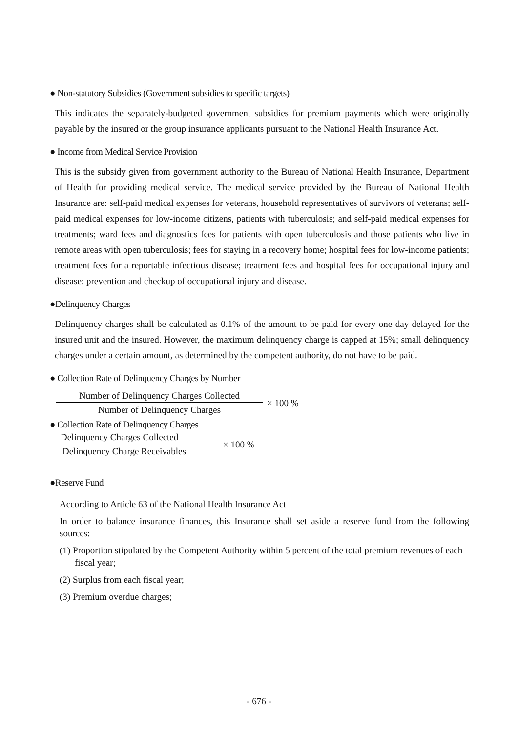● Non-statutory Subsidies (Government subsidies to specific targets)
This indicates the separately-budgeted government subsidies for premium payments which were originally payable by the insured or the group insurance applicants pursuant to the National Health Insurance Act.
● Income from Medical Service Provision
This is the subsidy given from government authority to the Bureau of National Health Insurance, Department of Health for providing medical service. The medical service provided by the Bureau of National Health Insurance are: self-paid medical expenses for veterans, household representatives of survivors of veterans; self-paid medical expenses for low-income citizens, patients with tuberculosis; and self-paid medical expenses for treatments; ward fees and diagnostics fees for patients with open tuberculosis and those patients who live in remote areas with open tuberculosis; fees for staying in a recovery home; hospital fees for low-income patients; treatment fees for a reportable infectious disease; treatment fees and hospital fees for occupational injury and disease; prevention and checkup of occupational injury and disease.
●Delinquency Charges
Delinquency charges shall be calculated as 0.1% of the amount to be paid for every one day delayed for the insured unit and the insured. However, the maximum delinquency charge is capped at 15%; small delinquency charges under a certain amount, as determined by the competent authority, do not have to be paid.
● Collection Rate of Delinquency Charges by Number
Number of Delinquency Charges Collected
Number of Delinquency Charges
× 100 %
● Collection Rate of Delinquency Charges
Delinquency Charges Collected
Delinquency Charge Receivables
× 100 %
●Reserve Fund
According to Article 63 of the National Health Insurance Act
In order to balance insurance finances, this Insurance shall set aside a reserve fund from the following sources:
(1) Proportion stipulated by the Competent Authority within 5 percent of the total premium revenues of each fiscal year;
(2) Surplus from each fiscal year;
(3) Premium overdue charges;
- 676 -